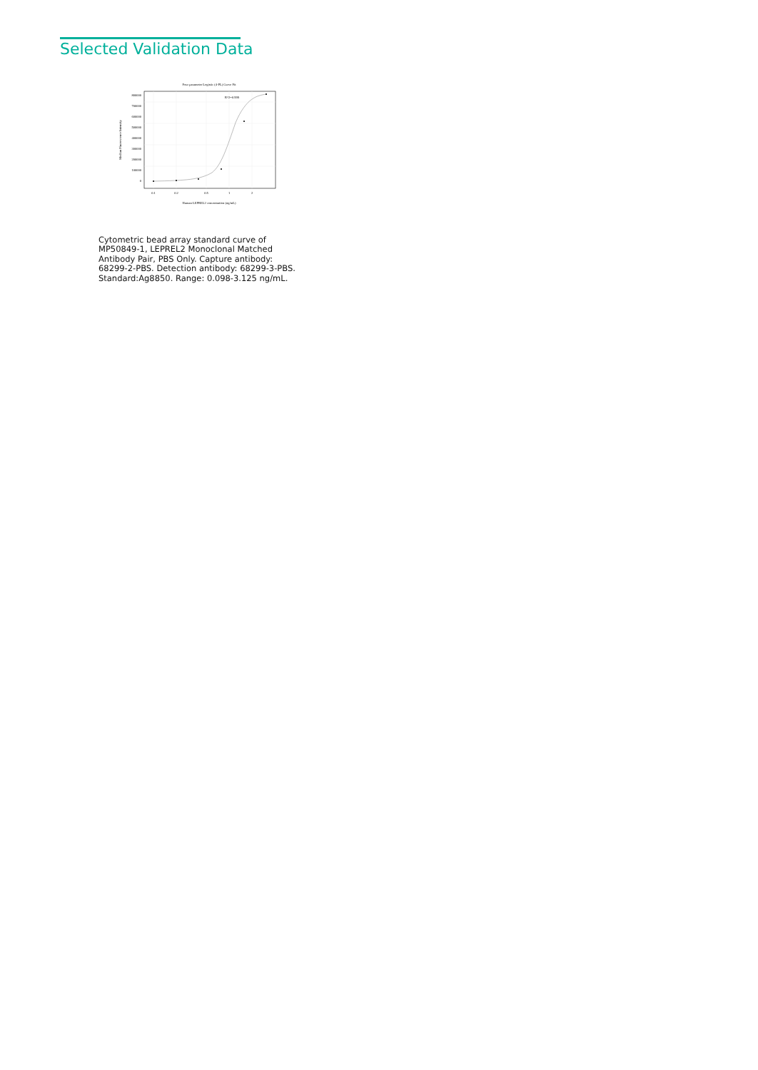Selected Validation Data
Four parameter Logistic (4-PL) Curve Fit
800000
700000
600000
500000
400000
300000
200000
100000
0
0.1
0.2
0.5
1
2
Human LEPREL2 concentration (ng/mL)
Median Fluorescence Intensity
R^2=0.999
Cytometric bead array standard curve of MP50849-1, LEPREL2 Monoclonal Matched Antibody Pair, PBS Only. Capture antibody: 68299-2-PBS. Detection antibody: 68299-3-PBS. Standard:Ag8850. Range: 0.098-3.125 ng/mL.